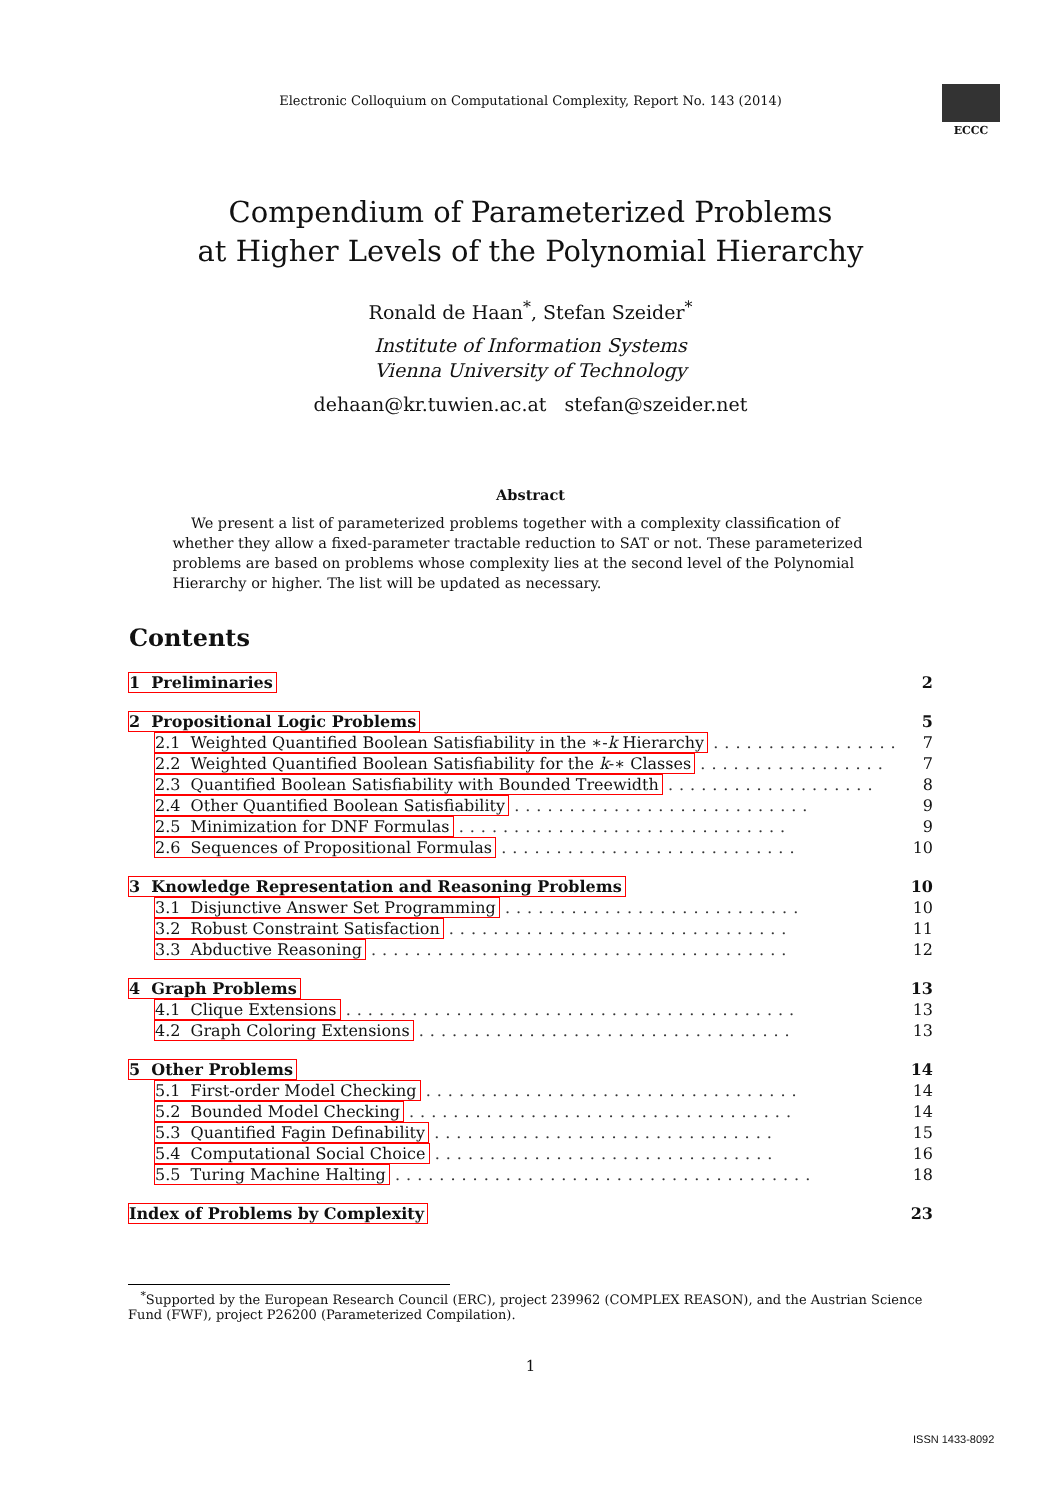Electronic Colloquium on Computational Complexity, Report No. 143 (2014)
ECCC
Compendium of Parameterized Problems
at Higher Levels of the Polynomial Hierarchy
Ronald de Haan<sup>*</sup>, Stefan Szeider<sup>*</sup>
Institute of Information Systems
Vienna University of Technology
dehaan@kr.tuwien.ac.at stefan@szeider.net
Abstract
We present a list of parameterized problems together with a complexity classification of whether they allow a fixed-parameter tractable reduction to SAT or not. These parameterized problems are based on problems whose complexity lies at the second level of the Polynomial Hierarchy or higher. The list will be updated as necessary.
Contents
1 Preliminaries 2
2 Propositional Logic Problems 5
2.1 Weighted Quantified Boolean Satisfiability in the ∗-k Hierarchy ................. 7
2.2 Weighted Quantified Boolean Satisfiability for the k-∗ Classes ................. 7
2.3 Quantified Boolean Satisfiability with Bounded Treewidth ................... 8
2.4 Other Quantified Boolean Satisfiability ........................... 9
2.5 Minimization for DNF Formulas .............................. 9
2.6 Sequences of Propositional Formulas ........................... 10
3 Knowledge Representation and Reasoning Problems 10
3.1 Disjunctive Answer Set Programming ........................... 10
3.2 Robust Constraint Satisfaction ............................... 11
3.3 Abductive Reasoning ...................................... 12
4 Graph Problems 13
4.1 Clique Extensions ......................................... 13
4.2 Graph Coloring Extensions .................................. 13
5 Other Problems 14
5.1 First-order Model Checking .................................. 14
5.2 Bounded Model Checking ................................... 14
5.3 Quantified Fagin Definability ............................... 15
5.4 Computational Social Choice ............................... 16
5.5 Turing Machine Halting ...................................... 18
Index of Problems by Complexity 23
<sup>*</sup> Supported by the European Research Council (ERC), project 239962 (COMPLEX REASON), and the Austrian Science Fund (FWF), project P26200 (Parameterized Compilation).
1
ISSN 1433-8092